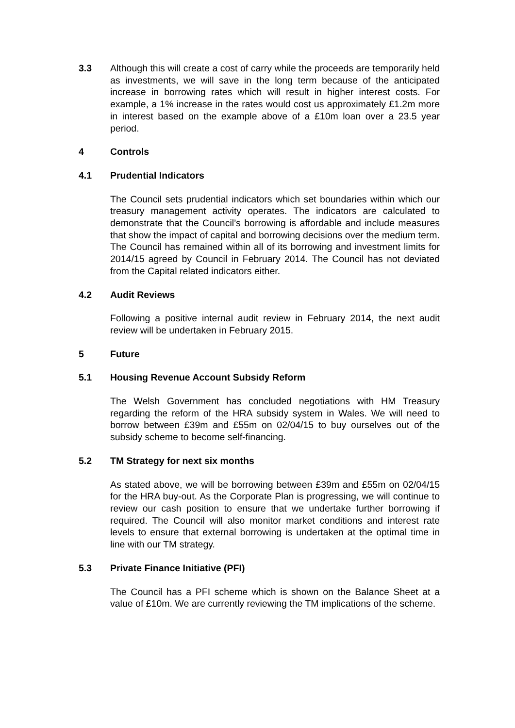3.3 Although this will create a cost of carry while the proceeds are temporarily held as investments, we will save in the long term because of the anticipated increase in borrowing rates which will result in higher interest costs. For example, a 1% increase in the rates would cost us approximately £1.2m more in interest based on the example above of a £10m loan over a 23.5 year period.
4 Controls
4.1 Prudential Indicators
The Council sets prudential indicators which set boundaries within which our treasury management activity operates. The indicators are calculated to demonstrate that the Council’s borrowing is affordable and include measures that show the impact of capital and borrowing decisions over the medium term. The Council has remained within all of its borrowing and investment limits for 2014/15 agreed by Council in February 2014. The Council has not deviated from the Capital related indicators either.
4.2 Audit Reviews
Following a positive internal audit review in February 2014, the next audit review will be undertaken in February 2015.
5 Future
5.1 Housing Revenue Account Subsidy Reform
The Welsh Government has concluded negotiations with HM Treasury regarding the reform of the HRA subsidy system in Wales. We will need to borrow between £39m and £55m on 02/04/15 to buy ourselves out of the subsidy scheme to become self-financing.
5.2 TM Strategy for next six months
As stated above, we will be borrowing between £39m and £55m on 02/04/15 for the HRA buy-out. As the Corporate Plan is progressing, we will continue to review our cash position to ensure that we undertake further borrowing if required. The Council will also monitor market conditions and interest rate levels to ensure that external borrowing is undertaken at the optimal time in line with our TM strategy.
5.3 Private Finance Initiative (PFI)
The Council has a PFI scheme which is shown on the Balance Sheet at a value of £10m. We are currently reviewing the TM implications of the scheme.